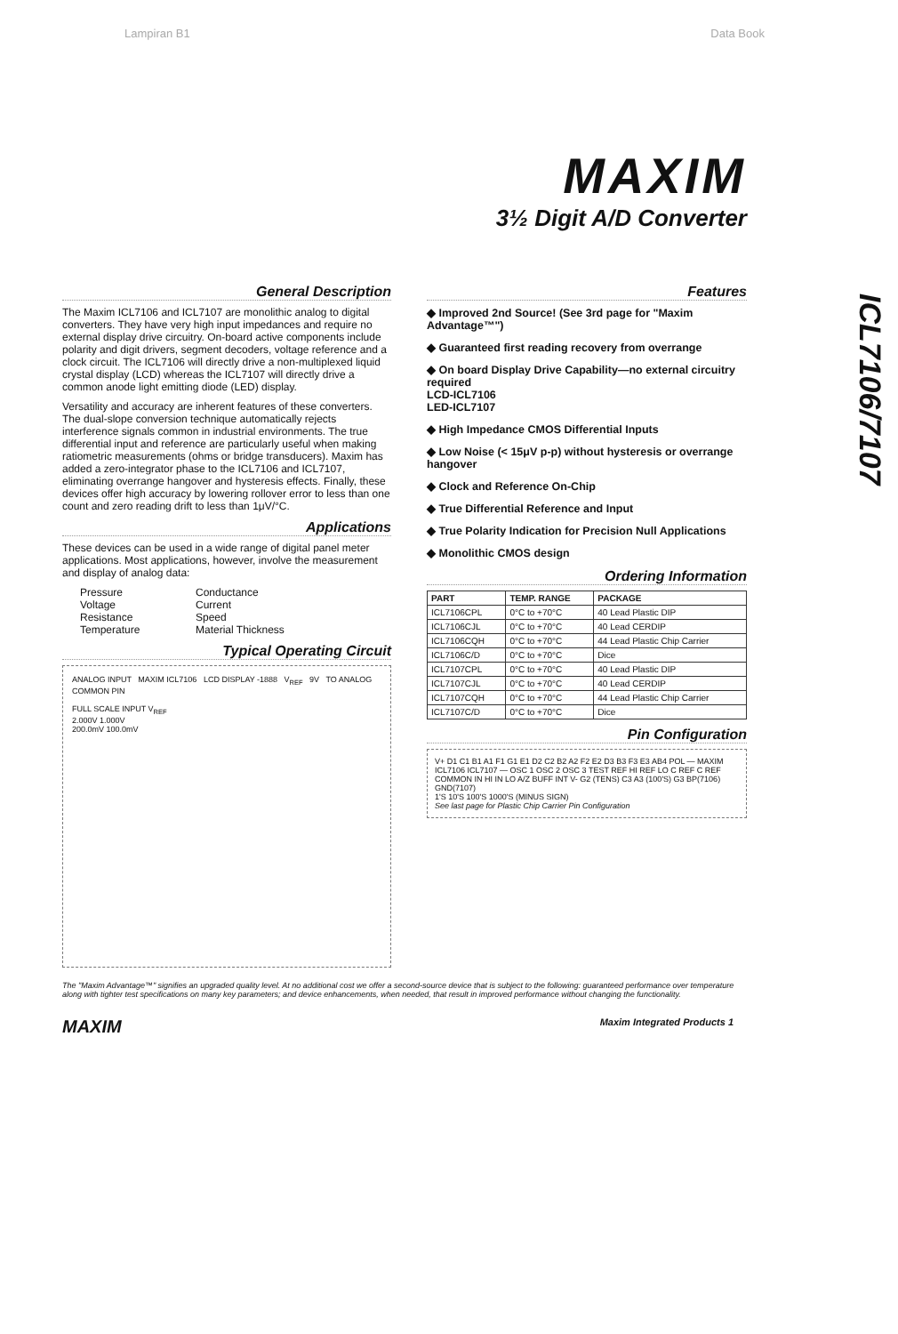Lampiran B1 Data Book
MAXIM
3½ Digit A/D Converter
ICL7106/7107
General Description
The Maxim ICL7106 and ICL7107 are monolithic analog to digital converters. They have very high input impedances and require no external display drive circuitry. On-board active components include polarity and digit drivers, segment decoders, voltage reference and a clock circuit. The ICL7106 will directly drive a non-multiplexed liquid crystal display (LCD) whereas the ICL7107 will directly drive a common anode light emitting diode (LED) display.
Versatility and accuracy are inherent features of these converters. The dual-slope conversion technique automatically rejects interference signals common in industrial environments. The true differential input and reference are particularly useful when making ratiometric measurements (ohms or bridge transducers). Maxim has added a zero-integrator phase to the ICL7106 and ICL7107, eliminating overrange hangover and hysteresis effects. Finally, these devices offer high accuracy by lowering rollover error to less than one count and zero reading drift to less than 1μV/°C.
Applications
These devices can be used in a wide range of digital panel meter applications. Most applications, however, involve the measurement and display of analog data:
Pressure Conductance Voltage Current Resistance Speed Temperature Material Thickness
Typical Operating Circuit
ANALOG INPUT MAXIM ICL7106 LCD DISPLAY -1888 V<sub>REF</sub> 9V TO ANALOG COMMON PIN
FULL SCALE INPUT V<sub>REF</sub>
2.000V 1.000V
200.0mV 100.0mV
Features
◆ Improved 2nd Source! (See 3rd page for "Maxim Advantage™")
◆ Guaranteed first reading recovery from overrange
◆ On board Display Drive Capability—no external circuitry required
LCD-ICL7106
LED-ICL7107
◆ High Impedance CMOS Differential Inputs
◆ Low Noise (< 15μV p-p) without hysteresis or overrange hangover
◆ Clock and Reference On-Chip
◆ True Differential Reference and Input
◆ True Polarity Indication for Precision Null Applications
◆ Monolithic CMOS design
Ordering Information
| PART | TEMP. RANGE | PACKAGE |
| --- | --- | --- |
| ICL7106CPL | 0°C to +70°C | 40 Lead Plastic DIP |
| ICL7106CJL | 0°C to +70°C | 40 Lead CERDIP |
| ICL7106CQH | 0°C to +70°C | 44 Lead Plastic Chip Carrier |
| ICL7106C/D | 0°C to +70°C | Dice |
| ICL7107CPL | 0°C to +70°C | 40 Lead Plastic DIP |
| ICL7107CJL | 0°C to +70°C | 40 Lead CERDIP |
| ICL7107CQH | 0°C to +70°C | 44 Lead Plastic Chip Carrier |
| ICL7107C/D | 0°C to +70°C | Dice |
Pin Configuration
V+ D1 C1 B1 A1 F1 G1 E1 D2 C2 B2 A2 F2 E2 D3 B3 F3 E3 AB4 POL — MAXIM ICL7106 ICL7107 — OSC 1 OSC 2 OSC 3 TEST REF HI REF LO C REF C REF COMMON IN HI IN LO A/Z BUFF INT V- G2 (TENS) C3 A3 (100'S) G3 BP(7106) GND(7107)
1'S 10'S 100'S 1000'S (MINUS SIGN)
See last page for Plastic Chip Carrier Pin Configuration
The "Maxim Advantage™" signifies an upgraded quality level. At no additional cost we offer a second-source device that is subject to the following: guaranteed performance over temperature along with tighter test specifications on many key parameters; and device enhancements, when needed, that result in improved performance without changing the functionality.
MAXIM Maxim Integrated Products 1